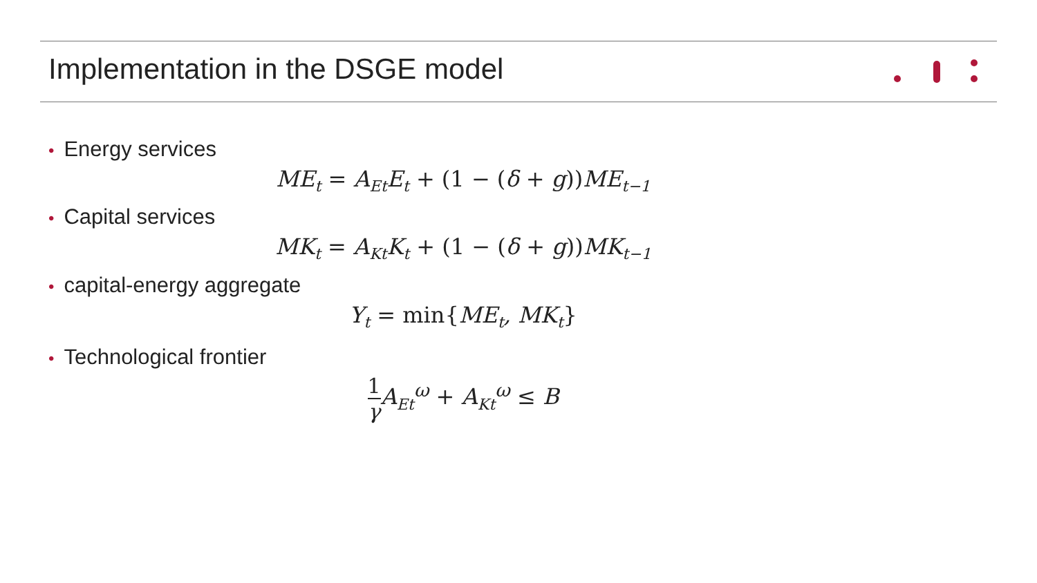Implementation in the DSGE model
• Energy services
ME<sub>t</sub> = A<sub>Et</sub>E<sub>t</sub> + (1 − (δ + g)) ME<sub>t−1</sub>
• Capital services
MK<sub>t</sub> = A<sub>Kt</sub>K<sub>t</sub> + (1 − (δ + g)) MK<sub>t−1</sub>
• capital-energy aggregate
Y<sub>t</sub> = min{ME<sub>t</sub>, MK<sub>t</sub>}
• Technological frontier
1
γ
A<sub>Et</sub><sup>ω</sup> + A<sub>Kt</sub><sup>ω</sup> ≤ B